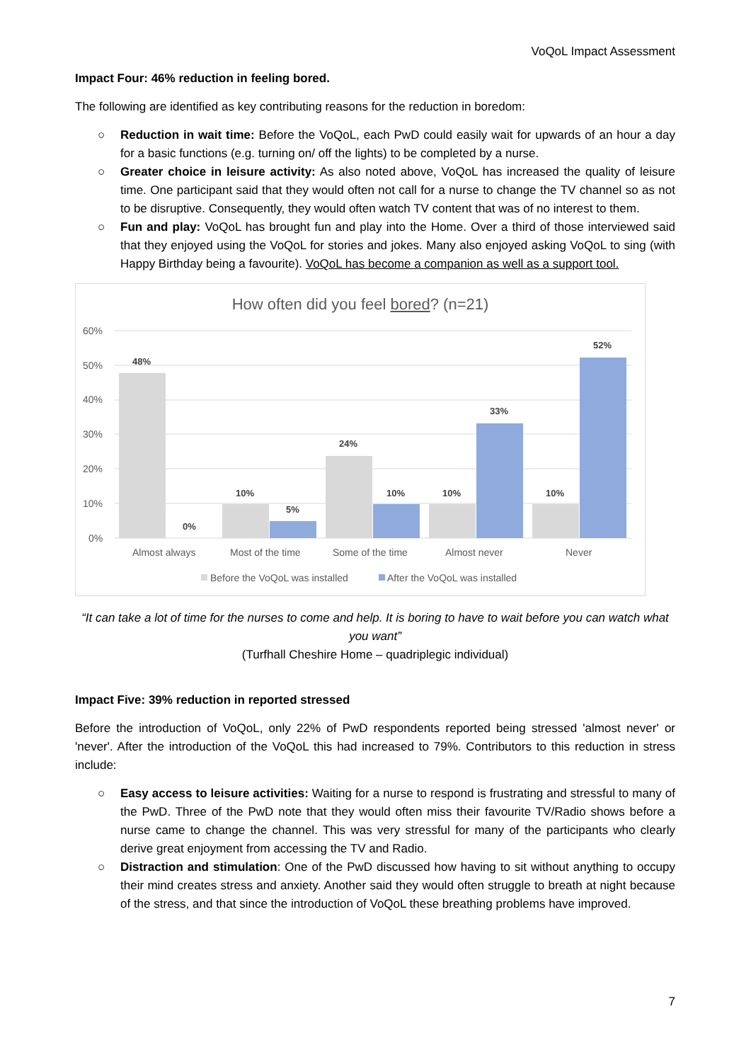VoQoL Impact Assessment
Impact Four: 46% reduction in feeling bored.
The following are identified as key contributing reasons for the reduction in boredom:
○ Reduction in wait time: Before the VoQoL, each PwD could easily wait for upwards of an hour a day for a basic functions (e.g. turning on/ off the lights) to be completed by a nurse.
○ Greater choice in leisure activity: As also noted above, VoQoL has increased the quality of leisure time. One participant said that they would often not call for a nurse to change the TV channel so as not to be disruptive. Consequently, they would often watch TV content that was of no interest to them.
○ Fun and play: VoQoL has brought fun and play into the Home. Over a third of those interviewed said that they enjoyed using the VoQoL for stories and jokes. Many also enjoyed asking VoQoL to sing (with Happy Birthday being a favourite). VoQoL has become a companion as well as a support tool.
How often did you feel bored? (n=21)
60%
50%
40%
30%
20%
10%
0%
Almost always
Most of the time
Some of the time
Almost never
Never
Before the VoQoL was installed
After the VoQoL was installed
48%
0%
10%
5%
24%
10%
10%
33%
10%
52%
“It can take a lot of time for the nurses to come and help. It is boring to have to wait before you can watch what you want”
(Turfhall Cheshire Home – quadriplegic individual)
Impact Five: 39% reduction in reported stressed
Before the introduction of VoQoL, only 22% of PwD respondents reported being stressed 'almost never' or 'never'. After the introduction of the VoQoL this had increased to 79%. Contributors to this reduction in stress include:
○ Easy access to leisure activities: Waiting for a nurse to respond is frustrating and stressful to many of the PwD. Three of the PwD note that they would often miss their favourite TV/Radio shows before a nurse came to change the channel. This was very stressful for many of the participants who clearly derive great enjoyment from accessing the TV and Radio.
○ Distraction and stimulation: One of the PwD discussed how having to sit without anything to occupy their mind creates stress and anxiety. Another said they would often struggle to breath at night because of the stress, and that since the introduction of VoQoL these breathing problems have improved.
7